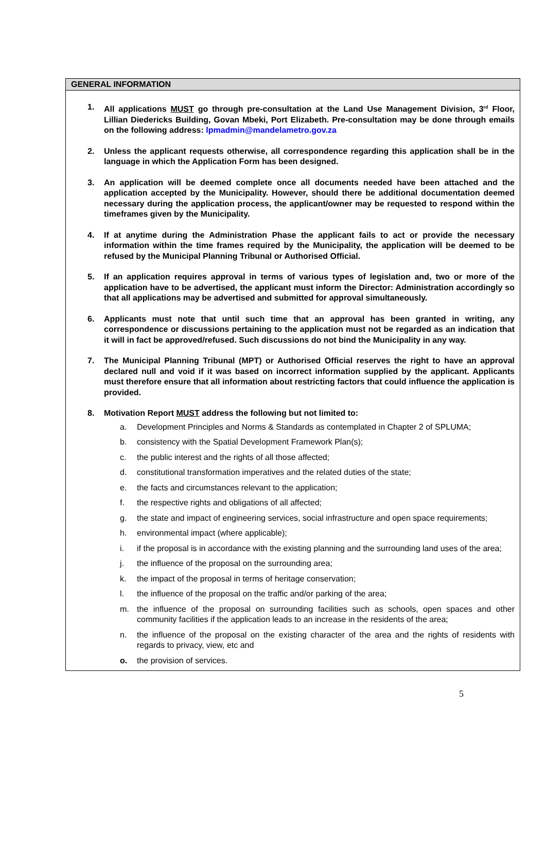GENERAL INFORMATION
1. All applications MUST go through pre-consultation at the Land Use Management Division, 3<sup>rd</sup> Floor, Lillian Diedericks Building, Govan Mbeki, Port Elizabeth. Pre-consultation may be done through emails on the following address: lpmadmin@mandelametro.gov.za
2. Unless the applicant requests otherwise, all correspondence regarding this application shall be in the language in which the Application Form has been designed.
3. An application will be deemed complete once all documents needed have been attached and the application accepted by the Municipality. However, should there be additional documentation deemed necessary during the application process, the applicant/owner may be requested to respond within the timeframes given by the Municipality.
4. If at anytime during the Administration Phase the applicant fails to act or provide the necessary information within the time frames required by the Municipality, the application will be deemed to be refused by the Municipal Planning Tribunal or Authorised Official.
5. If an application requires approval in terms of various types of legislation and, two or more of the application have to be advertised, the applicant must inform the Director: Administration accordingly so that all applications may be advertised and submitted for approval simultaneously.
6. Applicants must note that until such time that an approval has been granted in writing, any correspondence or discussions pertaining to the application must not be regarded as an indication that it will in fact be approved/refused. Such discussions do not bind the Municipality in any way.
7. The Municipal Planning Tribunal (MPT) or Authorised Official reserves the right to have an approval declared null and void if it was based on incorrect information supplied by the applicant. Applicants must therefore ensure that all information about restricting factors that could influence the application is provided.
8. Motivation Report MUST address the following but not limited to:
a. Development Principles and Norms & Standards as contemplated in Chapter 2 of SPLUMA;
b. consistency with the Spatial Development Framework Plan(s);
c. the public interest and the rights of all those affected;
d. constitutional transformation imperatives and the related duties of the state;
e. the facts and circumstances relevant to the application;
f. the respective rights and obligations of all affected;
g. the state and impact of engineering services, social infrastructure and open space requirements;
h. environmental impact (where applicable);
i. if the proposal is in accordance with the existing planning and the surrounding land uses of the area;
j. the influence of the proposal on the surrounding area;
k. the impact of the proposal in terms of heritage conservation;
l. the influence of the proposal on the traffic and/or parking of the area;
m. the influence of the proposal on surrounding facilities such as schools, open spaces and other community facilities if the application leads to an increase in the residents of the area;
n. the influence of the proposal on the existing character of the area and the rights of residents with regards to privacy, view, etc and
o. the provision of services.
5